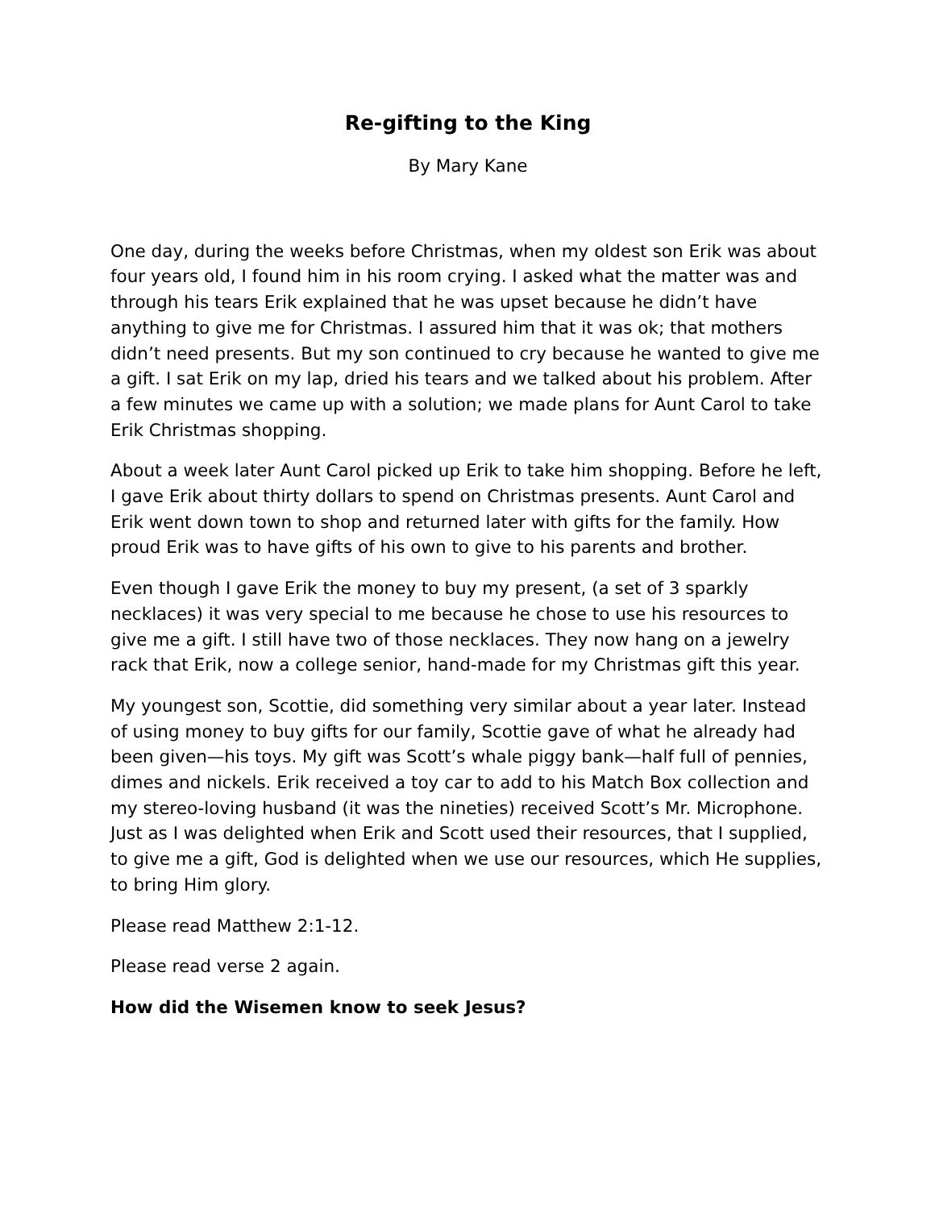Re-gifting to the King
By Mary Kane
One day, during the weeks before Christmas, when my oldest son Erik was about four years old, I found him in his room crying. I asked what the matter was and through his tears Erik explained that he was upset because he didn’t have anything to give me for Christmas. I assured him that it was ok; that mothers didn’t need presents. But my son continued to cry because he wanted to give me a gift. I sat Erik on my lap, dried his tears and we talked about his problem. After a few minutes we came up with a solution; we made plans for Aunt Carol to take Erik Christmas shopping.
About a week later Aunt Carol picked up Erik to take him shopping. Before he left, I gave Erik about thirty dollars to spend on Christmas presents. Aunt Carol and Erik went down town to shop and returned later with gifts for the family. How proud Erik was to have gifts of his own to give to his parents and brother.
Even though I gave Erik the money to buy my present, (a set of 3 sparkly necklaces) it was very special to me because he chose to use his resources to give me a gift. I still have two of those necklaces. They now hang on a jewelry rack that Erik, now a college senior, hand-made for my Christmas gift this year.
My youngest son, Scottie, did something very similar about a year later. Instead of using money to buy gifts for our family, Scottie gave of what he already had been given—his toys. My gift was Scott’s whale piggy bank—half full of pennies, dimes and nickels. Erik received a toy car to add to his Match Box collection and my stereo-loving husband (it was the nineties) received Scott’s Mr. Microphone. Just as I was delighted when Erik and Scott used their resources, that I supplied, to give me a gift, God is delighted when we use our resources, which He supplies, to bring Him glory.
Please read Matthew 2:1-12.
Please read verse 2 again.
How did the Wisemen know to seek Jesus?